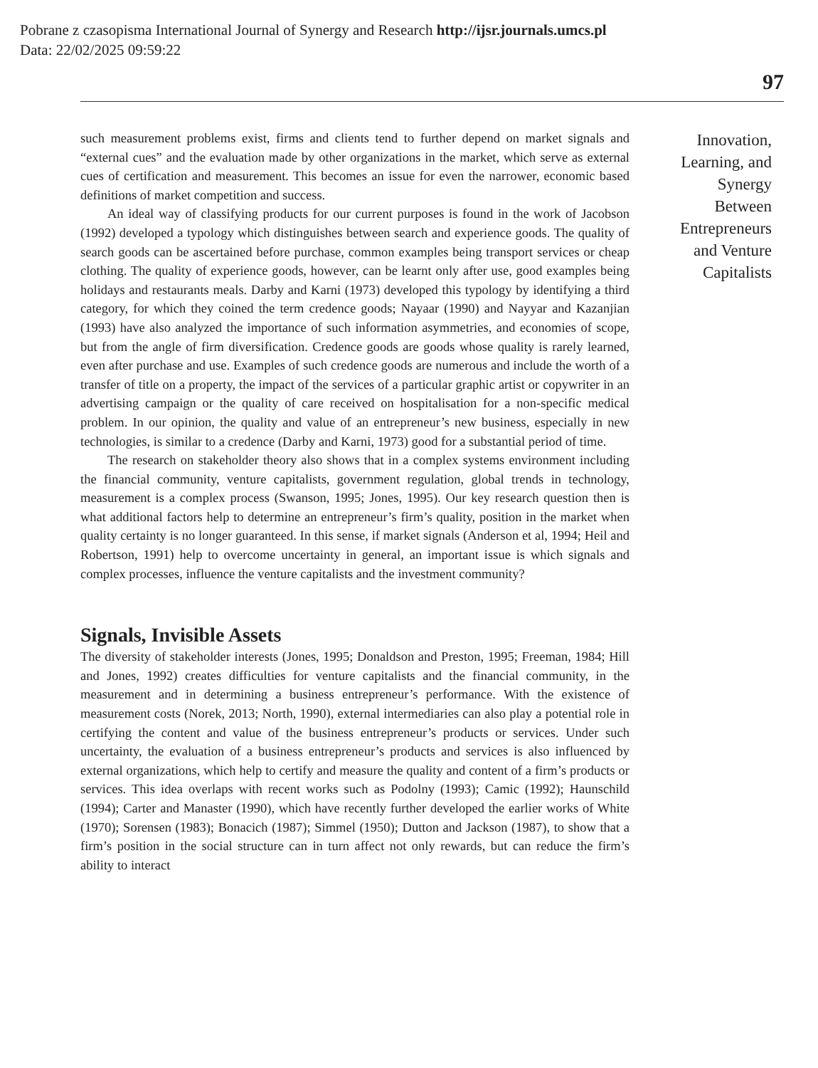Pobrane z czasopisma International Journal of Synergy and Research http://ijsr.journals.umcs.pl
Data: 22/02/2025 09:59:22
97
such measurement problems exist, firms and clients tend to further depend on market signals and “external cues” and the evaluation made by other organizations in the market, which serve as external cues of certification and measurement. This becomes an issue for even the narrower, economic based definitions of market competition and success.
An ideal way of classifying products for our current purposes is found in the work of Jacobson (1992) developed a typology which distinguishes between search and experience goods. The quality of search goods can be ascertained before purchase, common examples being transport services or cheap clothing. The quality of experience goods, however, can be learnt only after use, good examples being holidays and restaurants meals. Darby and Karni (1973) developed this typology by identifying a third category, for which they coined the term credence goods; Nayaar (1990) and Nayyar and Kazanjian (1993) have also analyzed the importance of such information asymmetries, and economies of scope, but from the angle of firm diversification. Credence goods are goods whose quality is rarely learned, even after purchase and use. Examples of such credence goods are numerous and include the worth of a transfer of title on a property, the impact of the services of a particular graphic artist or copywriter in an advertising campaign or the quality of care received on hospitalisation for a non-specific medical problem. In our opinion, the quality and value of an entrepreneur’s new business, especially in new technologies, is similar to a credence (Darby and Karni, 1973) good for a substantial period of time.
The research on stakeholder theory also shows that in a complex systems environment including the financial community, venture capitalists, government regulation, global trends in technology, measurement is a complex process (Swanson, 1995; Jones, 1995). Our key research question then is what additional factors help to determine an entrepreneur’s firm’s quality, position in the market when quality certainty is no longer guaranteed. In this sense, if market signals (Anderson et al, 1994; Heil and Robertson, 1991) help to overcome uncertainty in general, an important issue is which signals and complex processes, influence the venture capitalists and the investment community?
Signals, Invisible Assets
The diversity of stakeholder interests (Jones, 1995; Donaldson and Preston, 1995; Freeman, 1984; Hill and Jones, 1992) creates difficulties for venture capitalists and the financial community, in the measurement and in determining a business entrepreneur’s performance. With the existence of measurement costs (Norek, 2013; North, 1990), external intermediaries can also play a potential role in certifying the content and value of the business entrepreneur’s products or services. Under such uncertainty, the evaluation of a business entrepreneur’s products and services is also influenced by external organizations, which help to certify and measure the quality and content of a firm’s products or services. This idea overlaps with recent works such as Podolny (1993); Camic (1992); Haunschild (1994); Carter and Manaster (1990), which have recently further developed the earlier works of White (1970); Sorensen (1983); Bonacich (1987); Simmel (1950); Dutton and Jackson (1987), to show that a firm’s position in the social structure can in turn affect not only rewards, but can reduce the firm’s ability to interact
Innovation, Learning, and Synergy Between Entrepreneurs and Venture Capitalists